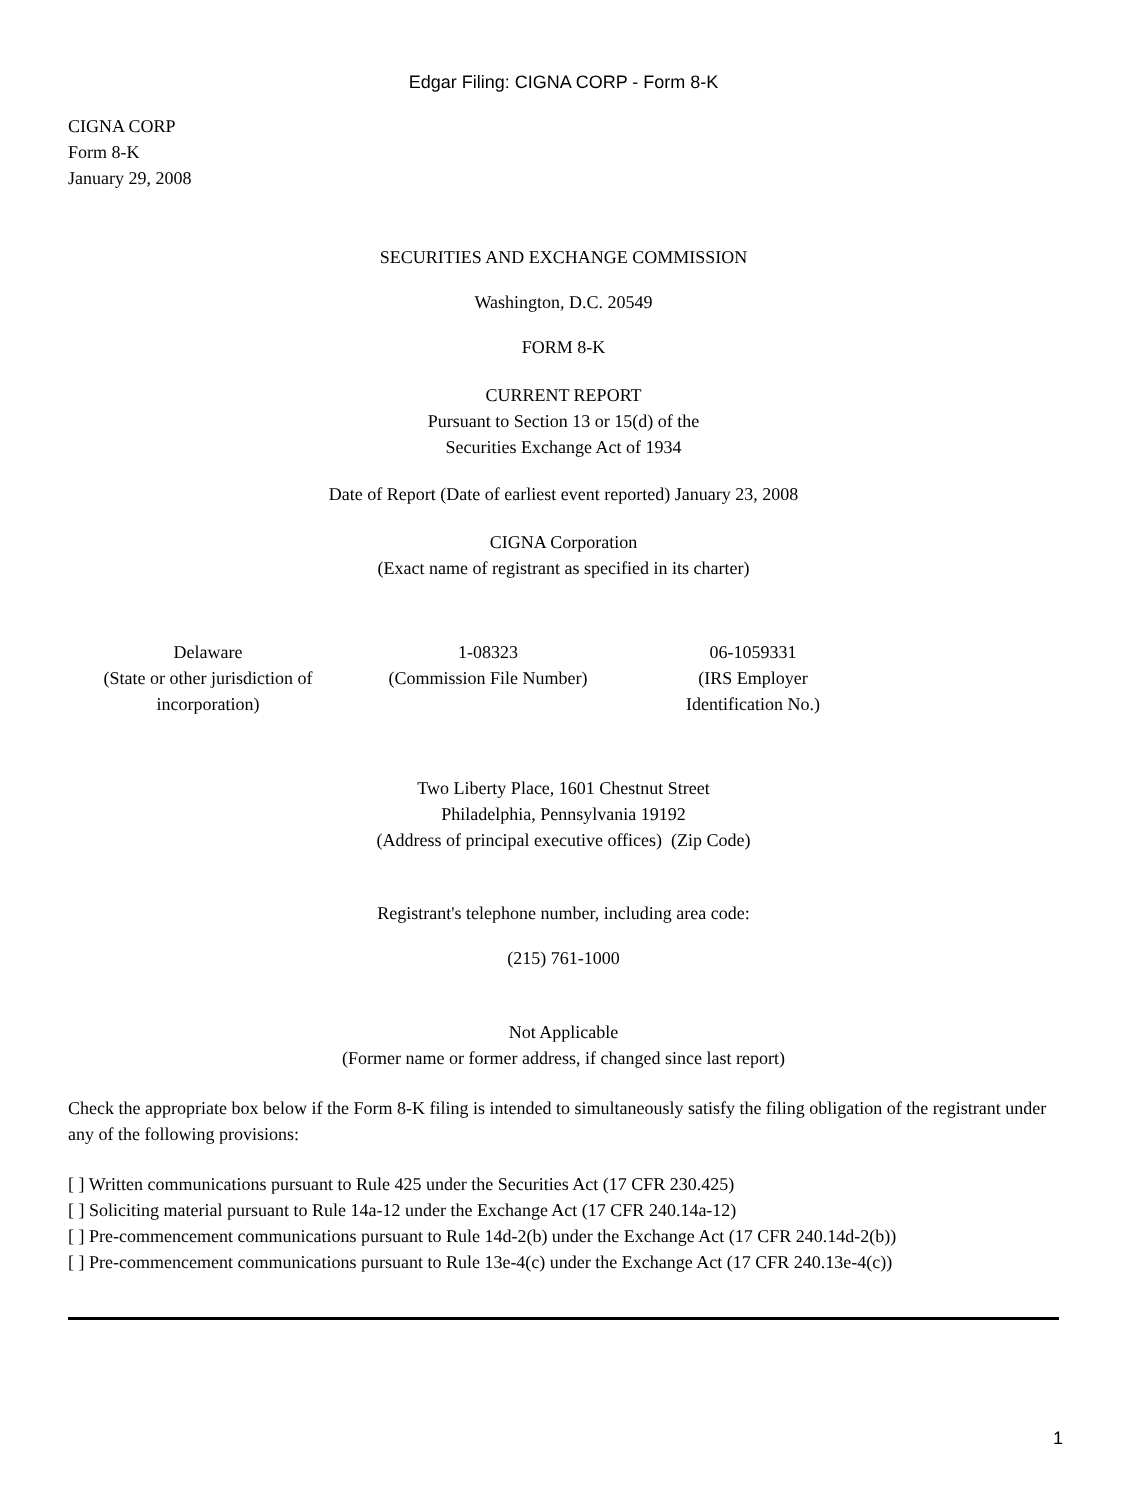Edgar Filing: CIGNA CORP - Form 8-K
CIGNA CORP
Form 8-K
January 29, 2008
SECURITIES AND EXCHANGE COMMISSION
Washington, D.C. 20549
FORM 8-K
CURRENT REPORT
Pursuant to Section 13 or 15(d) of the
Securities Exchange Act of 1934
Date of Report (Date of earliest event reported) January 23, 2008
CIGNA Corporation
(Exact name of registrant as specified in its charter)
| Delaware (State or other jurisdiction of incorporation) | 1-08323 (Commission File Number) | 06-1059331 (IRS Employer Identification No.) |
Two Liberty Place, 1601 Chestnut Street
Philadelphia, Pennsylvania 19192
(Address of principal executive offices) (Zip Code)
Registrant's telephone number, including area code:
(215) 761-1000
Not Applicable
(Former name or former address, if changed since last report)
Check the appropriate box below if the Form 8-K filing is intended to simultaneously satisfy the filing obligation of the registrant under any of the following provisions:
[ ] Written communications pursuant to Rule 425 under the Securities Act (17 CFR 230.425)
[ ] Soliciting material pursuant to Rule 14a-12 under the Exchange Act (17 CFR 240.14a-12)
[ ] Pre-commencement communications pursuant to Rule 14d-2(b) under the Exchange Act (17 CFR 240.14d-2(b))
[ ] Pre-commencement communications pursuant to Rule 13e-4(c) under the Exchange Act (17 CFR 240.13e-4(c))
1